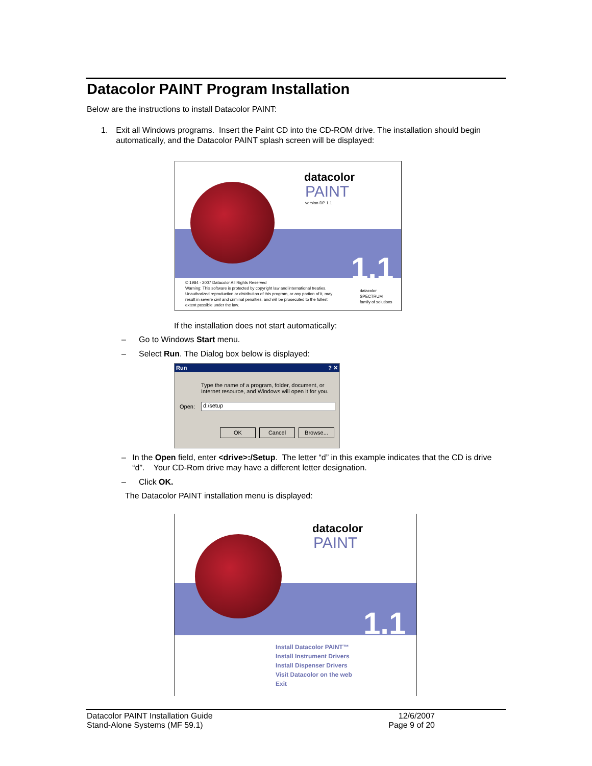Datacolor PAINT Program Installation
Below are the instructions to install Datacolor PAINT:
1. Exit all Windows programs. Insert the Paint CD into the CD-ROM drive. The installation should begin automatically, and the Datacolor PAINT splash screen will be displayed:
datacolor
PAINT
version DP 1.1
1.1
© 1984 - 2007 Datacolor All Rights Reserved
Warning: This software is protected by copyright law and international treaties. Unauthorized reproduction or distribution of this program, or any portion of it, may result in severe civil and criminal penalties, and will be prosecuted to the fullest extent possible under the law.
datacolor
SPECTRUM
family of solutions
If the installation does not start automatically:
– Go to Windows Start menu.
– Select Run. The Dialog box below is displayed:
Run ? ✕
Type the name of a program, folder, document, or
Internet resource, and Windows will open it for you.
Open: d:/setup
OK Cancel Browse...
– In the Open field, enter <drive>:/Setup. The letter “d” in this example indicates that the CD is drive “d”. Your CD-Rom drive may have a different letter designation.
– Click OK.
The Datacolor PAINT installation menu is displayed:
datacolor
PAINT
1.1
Install Datacolor PAINT™
Install Instrument Drivers
Install Dispenser Drivers
Visit Datacolor on the web
Exit
Datacolor PAINT Installation Guide
Stand-Alone Systems (MF 59.1)
12/6/2007
Page 9 of 20